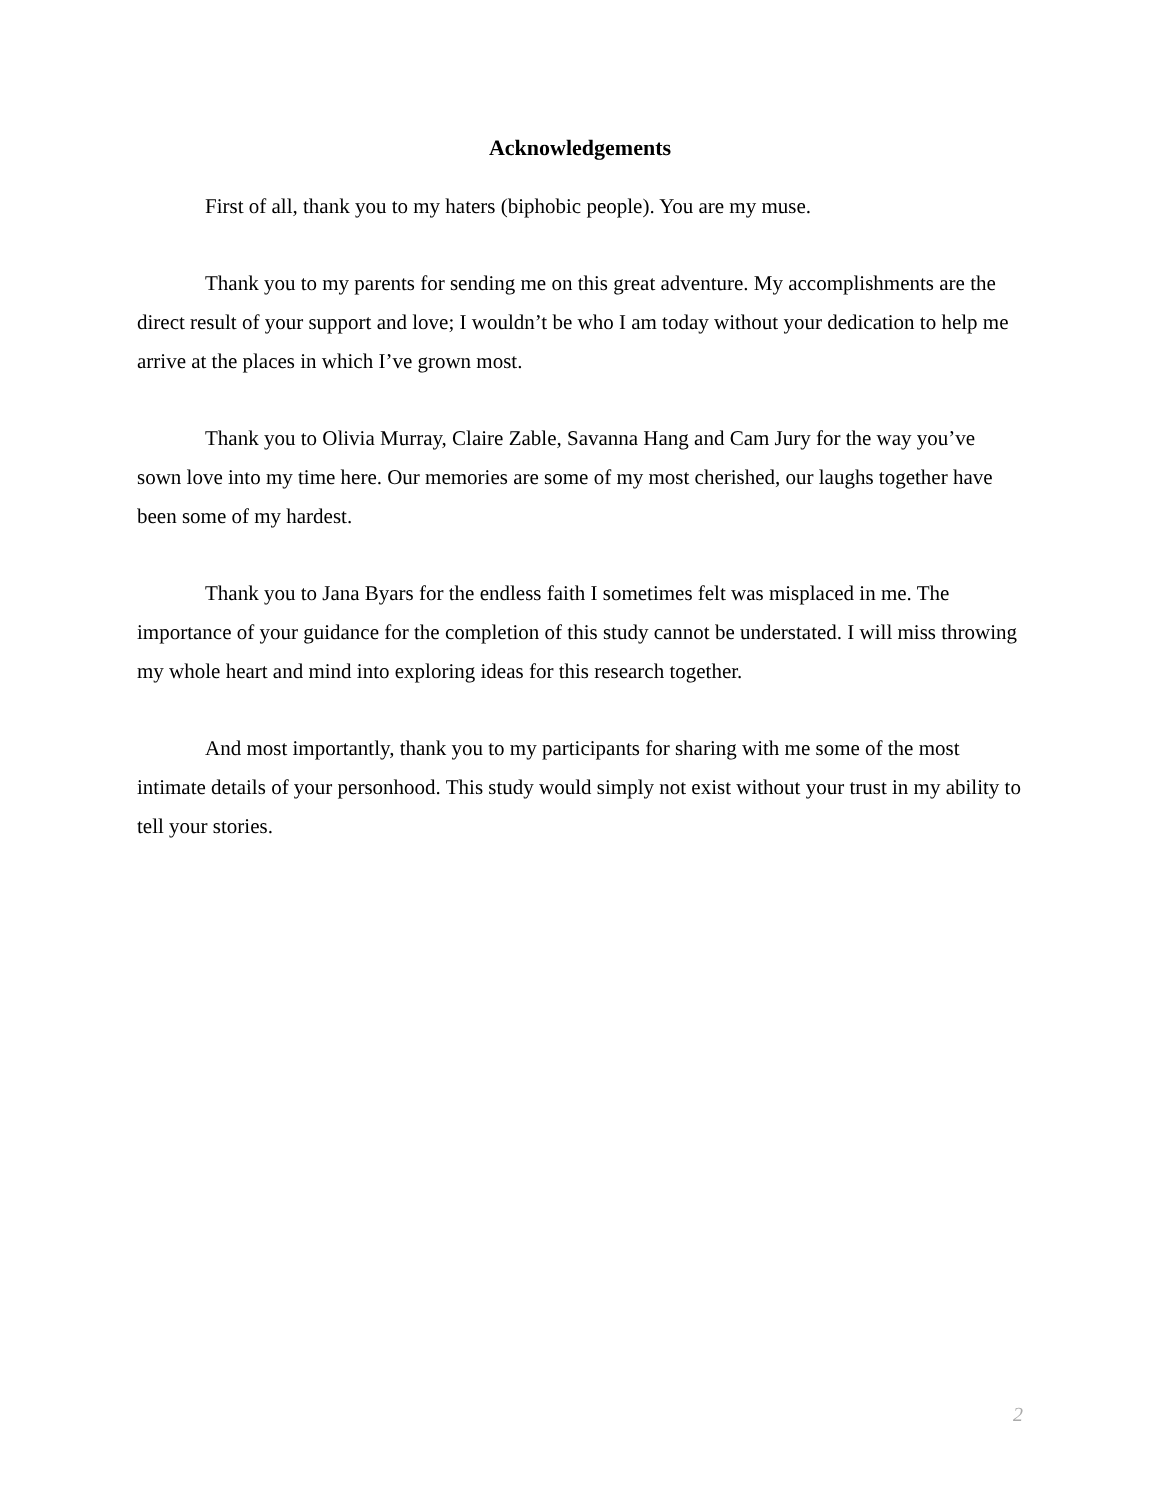Acknowledgements
First of all, thank you to my haters (biphobic people). You are my muse.
Thank you to my parents for sending me on this great adventure. My accomplishments are the direct result of your support and love; I wouldn’t be who I am today without your dedication to help me arrive at the places in which I’ve grown most.
Thank you to Olivia Murray, Claire Zable, Savanna Hang and Cam Jury for the way you’ve sown love into my time here. Our memories are some of my most cherished, our laughs together have been some of my hardest.
Thank you to Jana Byars for the endless faith I sometimes felt was misplaced in me. The importance of your guidance for the completion of this study cannot be understated. I will miss throwing my whole heart and mind into exploring ideas for this research together.
And most importantly, thank you to my participants for sharing with me some of the most intimate details of your personhood. This study would simply not exist without your trust in my ability to tell your stories.
2